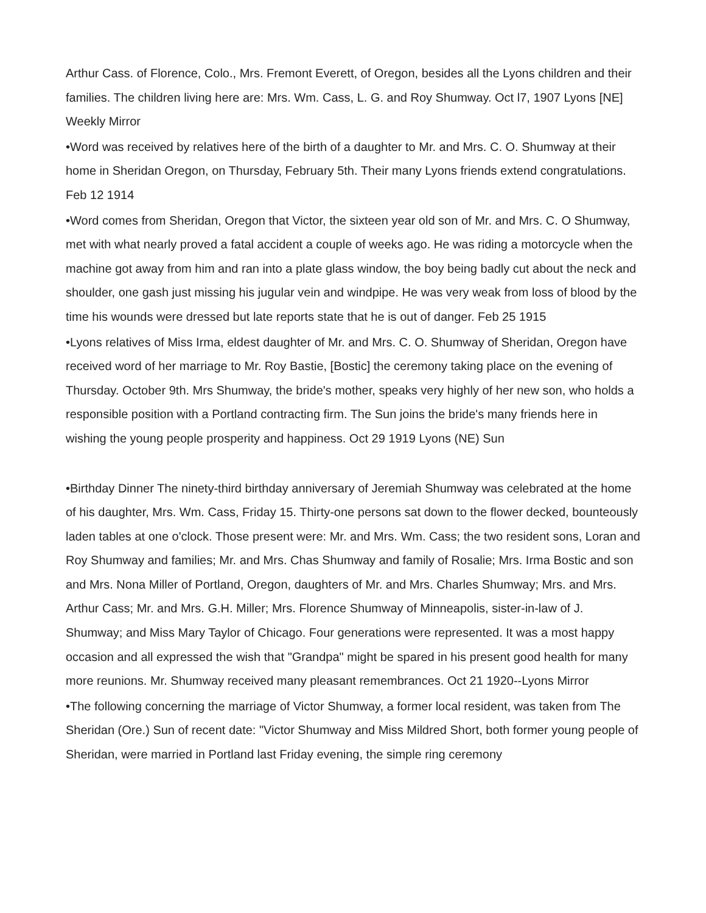Arthur Cass. of Florence, Colo., Mrs. Fremont Everett, of Oregon, besides all the Lyons children and their families. The children living here are: Mrs. Wm. Cass, L. G. and Roy Shumway. Oct l7, 1907 Lyons [NE] Weekly Mirror
•Word was received by relatives here of the birth of a daughter to Mr. and Mrs. C. O. Shumway at their home in Sheridan Oregon, on Thursday, February 5th. Their many Lyons friends extend congratulations. Feb 12 1914
•Word comes from Sheridan, Oregon that Victor, the sixteen year old son of Mr. and Mrs. C. O Shumway, met with what nearly proved a fatal accident a couple of weeks ago. He was riding a motorcycle when the machine got away from him and ran into a plate glass window, the boy being badly cut about the neck and shoulder, one gash just missing his jugular vein and windpipe. He was very weak from loss of blood by the time his wounds were dressed but late reports state that he is out of danger. Feb 25 1915
•Lyons relatives of Miss Irma, eldest daughter of Mr. and Mrs. C. O. Shumway of Sheridan, Oregon have received word of her marriage to Mr. Roy Bastie, [Bostic] the ceremony taking place on the evening of Thursday. October 9th. Mrs Shumway, the bride's mother, speaks very highly of her new son, who holds a responsible position with a Portland contracting firm. The Sun joins the bride's many friends here in wishing the young people prosperity and happiness. Oct 29 1919 Lyons (NE) Sun
•Birthday Dinner The ninety-third birthday anniversary of Jeremiah Shumway was celebrated at the home of his daughter, Mrs. Wm. Cass, Friday 15. Thirty-one persons sat down to the flower decked, bounteously laden tables at one o'clock. Those present were: Mr. and Mrs. Wm. Cass; the two resident sons, Loran and Roy Shumway and families; Mr. and Mrs. Chas Shumway and family of Rosalie; Mrs. Irma Bostic and son and Mrs. Nona Miller of Portland, Oregon, daughters of Mr. and Mrs. Charles Shumway; Mrs. and Mrs. Arthur Cass; Mr. and Mrs. G.H. Miller; Mrs. Florence Shumway of Minneapolis, sister-in-law of J. Shumway; and Miss Mary Taylor of Chicago. Four generations were represented. It was a most happy occasion and all expressed the wish that "Grandpa" might be spared in his present good health for many more reunions. Mr. Shumway received many pleasant remembrances. Oct 21 1920--Lyons Mirror
•The following concerning the marriage of Victor Shumway, a former local resident, was taken from The Sheridan (Ore.) Sun of recent date: "Victor Shumway and Miss Mildred Short, both former young people of Sheridan, were married in Portland last Friday evening, the simple ring ceremony